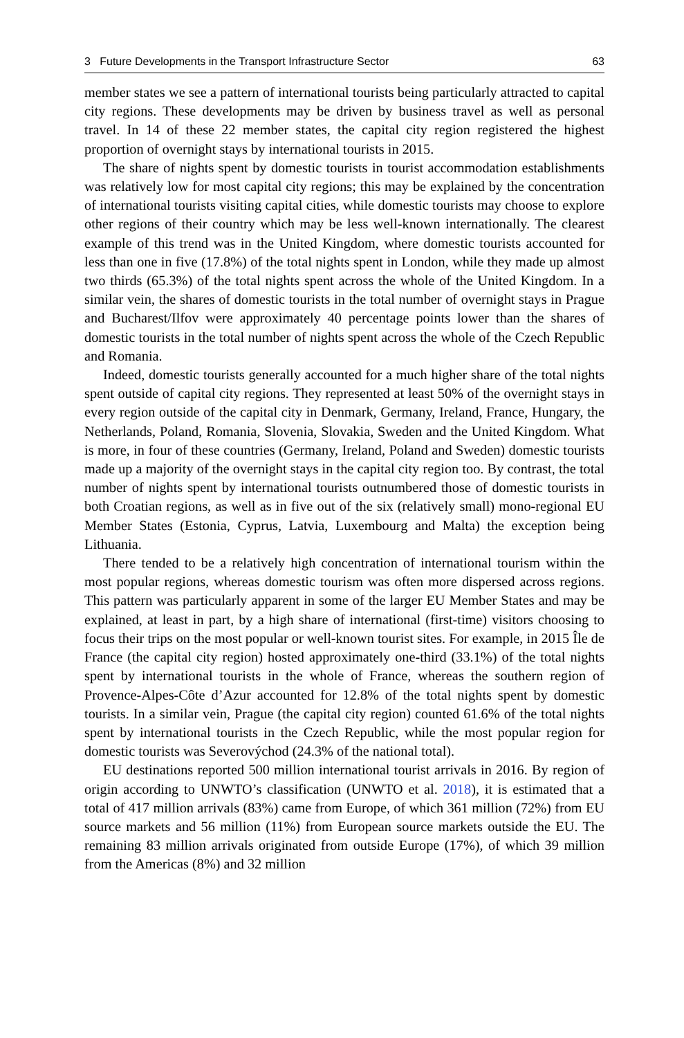3 Future Developments in the Transport Infrastructure Sector 63
member states we see a pattern of international tourists being particularly attracted to capital city regions. These developments may be driven by business travel as well as personal travel. In 14 of these 22 member states, the capital city region registered the highest proportion of overnight stays by international tourists in 2015.
The share of nights spent by domestic tourists in tourist accommodation establishments was relatively low for most capital city regions; this may be explained by the concentration of international tourists visiting capital cities, while domestic tourists may choose to explore other regions of their country which may be less well-known internationally. The clearest example of this trend was in the United Kingdom, where domestic tourists accounted for less than one in five (17.8%) of the total nights spent in London, while they made up almost two thirds (65.3%) of the total nights spent across the whole of the United Kingdom. In a similar vein, the shares of domestic tourists in the total number of overnight stays in Prague and Bucharest/Ilfov were approximately 40 percentage points lower than the shares of domestic tourists in the total number of nights spent across the whole of the Czech Republic and Romania.
Indeed, domestic tourists generally accounted for a much higher share of the total nights spent outside of capital city regions. They represented at least 50% of the overnight stays in every region outside of the capital city in Denmark, Germany, Ireland, France, Hungary, the Netherlands, Poland, Romania, Slovenia, Slovakia, Sweden and the United Kingdom. What is more, in four of these countries (Germany, Ireland, Poland and Sweden) domestic tourists made up a majority of the overnight stays in the capital city region too. By contrast, the total number of nights spent by international tourists outnumbered those of domestic tourists in both Croatian regions, as well as in five out of the six (relatively small) mono-regional EU Member States (Estonia, Cyprus, Latvia, Luxembourg and Malta) the exception being Lithuania.
There tended to be a relatively high concentration of international tourism within the most popular regions, whereas domestic tourism was often more dispersed across regions. This pattern was particularly apparent in some of the larger EU Member States and may be explained, at least in part, by a high share of international (first-time) visitors choosing to focus their trips on the most popular or well-known tourist sites. For example, in 2015 Île de France (the capital city region) hosted approximately one-third (33.1%) of the total nights spent by international tourists in the whole of France, whereas the southern region of Provence-Alpes-Côte d’Azur accounted for 12.8% of the total nights spent by domestic tourists. In a similar vein, Prague (the capital city region) counted 61.6% of the total nights spent by international tourists in the Czech Republic, while the most popular region for domestic tourists was Severovýchod (24.3% of the national total).
EU destinations reported 500 million international tourist arrivals in 2016. By region of origin according to UNWTO’s classification (UNWTO et al. 2018), it is estimated that a total of 417 million arrivals (83%) came from Europe, of which 361 million (72%) from EU source markets and 56 million (11%) from European source markets outside the EU. The remaining 83 million arrivals originated from outside Europe (17%), of which 39 million from the Americas (8%) and 32 million